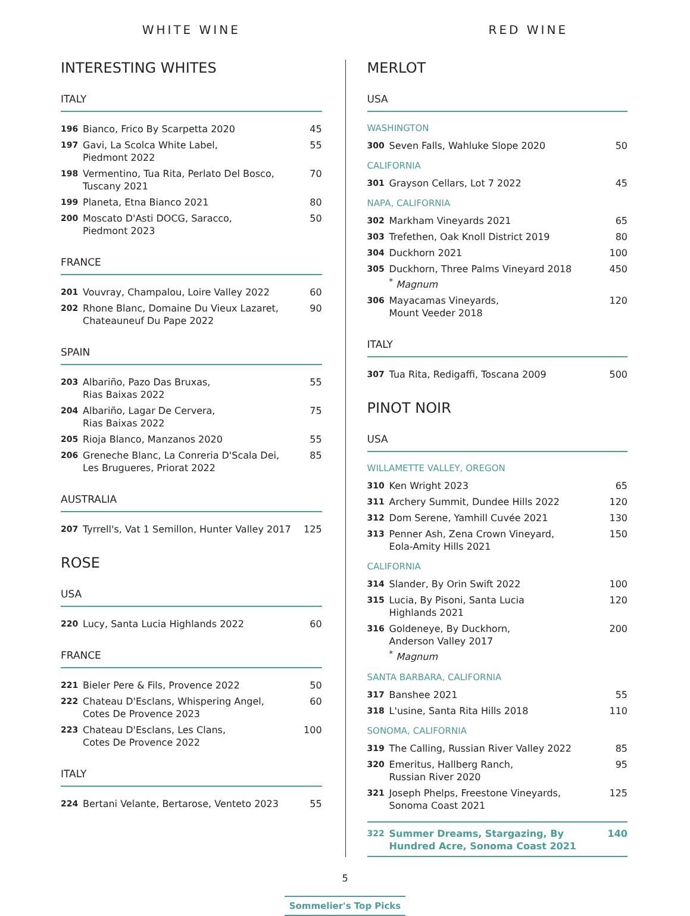WHITE WINE
INTERESTING WHITES
ITALY
| 196 | Bianco, Frico By Scarpetta 2020 | 45 |
| 197 | Gavi, La Scolca White Label, Piedmont 2022 | 55 |
| 198 | Vermentino, Tua Rita, Perlato Del Bosco, Tuscany 2021 | 70 |
| 199 | Planeta, Etna Bianco 2021 | 80 |
| 200 | Moscato D'Asti DOCG, Saracco, Piedmont 2023 | 50 |
FRANCE
| 201 | Vouvray, Champalou, Loire Valley 2022 | 60 |
| 202 | Rhone Blanc, Domaine Du Vieux Lazaret, Chateauneuf Du Pape 2022 | 90 |
SPAIN
| 203 | Albariño, Pazo Das Bruxas, Rias Baixas 2022 | 55 |
| 204 | Albariño, Lagar De Cervera, Rias Baixas 2022 | 75 |
| 205 | Rioja Blanco, Manzanos 2020 | 55 |
| 206 | Greneche Blanc, La Conreria D'Scala Dei, Les Brugueres, Priorat 2022 | 85 |
AUSTRALIA
| 207 | Tyrrell's, Vat 1 Semillon, Hunter Valley 2017 | 125 |
ROSE
USA
| 220 | Lucy, Santa Lucia Highlands 2022 | 60 |
FRANCE
| 221 | Bieler Pere & Fils, Provence 2022 | 50 |
| 222 | Chateau D'Esclans, Whispering Angel, Cotes De Provence 2023 | 60 |
| 223 | Chateau D'Esclans, Les Clans, Cotes De Provence 2022 | 100 |
ITALY
| 224 | Bertani Velante, Bertarose, Venteto 2023 | 55 |
RED WINE
MERLOT
USA
WASHINGTON
| 300 | Seven Falls, Wahluke Slope 2020 | 50 |
CALIFORNIA
| 301 | Grayson Cellars, Lot 7 2022 | 45 |
NAPA, CALIFORNIA
| 302 | Markham Vineyards 2021 | 65 |
| 303 | Trefethen, Oak Knoll District 2019 | 80 |
| 304 | Duckhorn 2021 | 100 |
| 305 | Duckhorn, Three Palms Vineyard 2018 <sup>*</sup> Magnum | 450 |
| 306 | Mayacamas Vineyards, Mount Veeder 2018 | 120 |
ITALY
| 307 | Tua Rita, Redigaffi, Toscana 2009 | 500 |
PINOT NOIR
USA
WILLAMETTE VALLEY, OREGON
| 310 | Ken Wright 2023 | 65 |
| 311 | Archery Summit, Dundee Hills 2022 | 120 |
| 312 | Dom Serene, Yamhill Cuvée 2021 | 130 |
| 313 | Penner Ash, Zena Crown Vineyard, Eola-Amity Hills 2021 | 150 |
CALIFORNIA
| 314 | Slander, By Orin Swift 2022 | 100 |
| 315 | Lucia, By Pisoni, Santa Lucia Highlands 2021 | 120 |
| 316 | Goldeneye, By Duckhorn, Anderson Valley 2017 <sup>*</sup> Magnum | 200 |
SANTA BARBARA, CALIFORNIA
| 317 | Banshee 2021 | 55 |
| 318 | L'usine, Santa Rita Hills 2018 | 110 |
SONOMA, CALIFORNIA
| 319 | The Calling, Russian River Valley 2022 | 85 |
| 320 | Emeritus, Hallberg Ranch, Russian River 2020 | 95 |
| 321 | Joseph Phelps, Freestone Vineyards, Sonoma Coast 2021 | 125 |
| 322 | Summer Dreams, Stargazing, By Hundred Acre, Sonoma Coast 2021 | 140 |
5
Sommelier's Top Picks